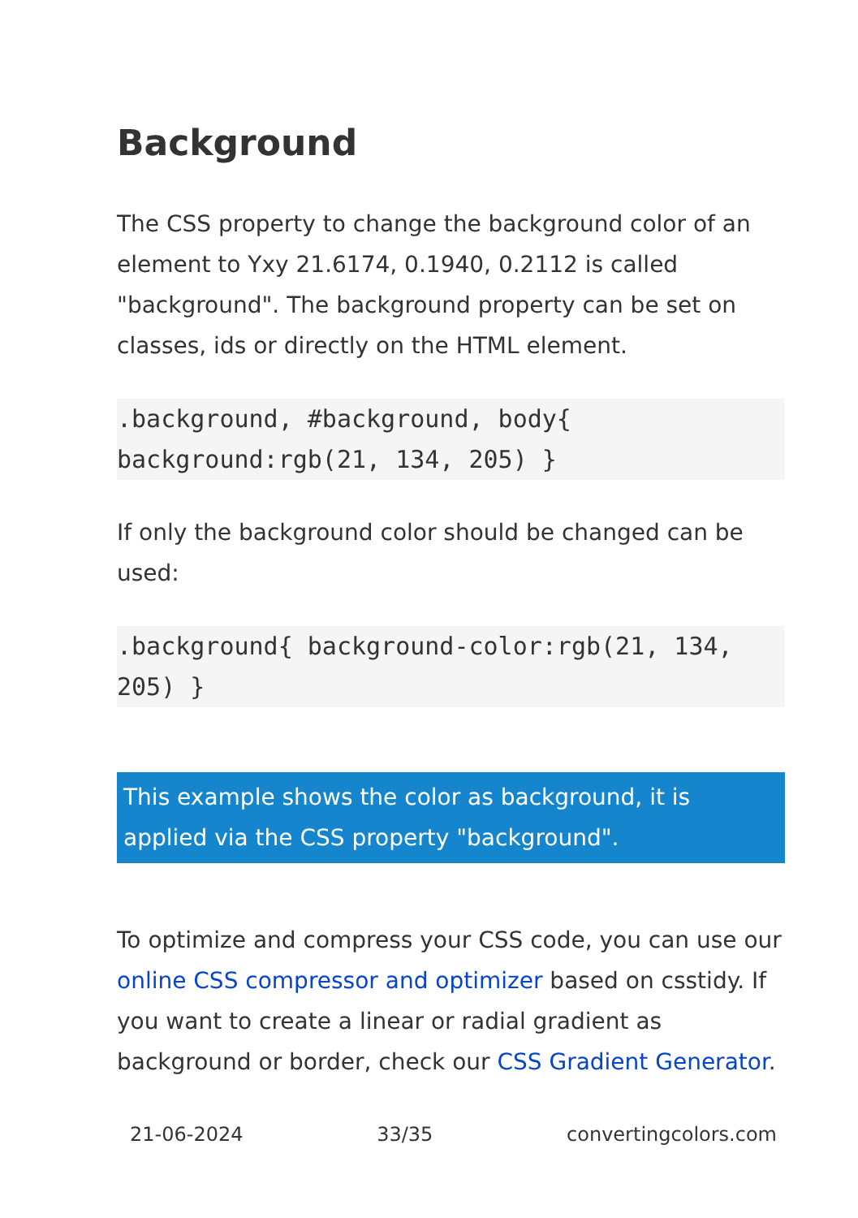Background
The CSS property to change the background color of an element to Yxy 21.6174, 0.1940, 0.2112 is called "background". The background property can be set on classes, ids or directly on the HTML element.
.background, #background, body{ background:rgb(21, 134, 205) }
If only the background color should be changed can be used:
.background{ background-color:rgb(21, 134, 205) }
This example shows the color as background, it is applied via the CSS property "background".
To optimize and compress your CSS code, you can use our online CSS compressor and optimizer based on csstidy. If you want to create a linear or radial gradient as background or border, check our CSS Gradient Generator.
21-06-2024 33/35 convertingcolors.com